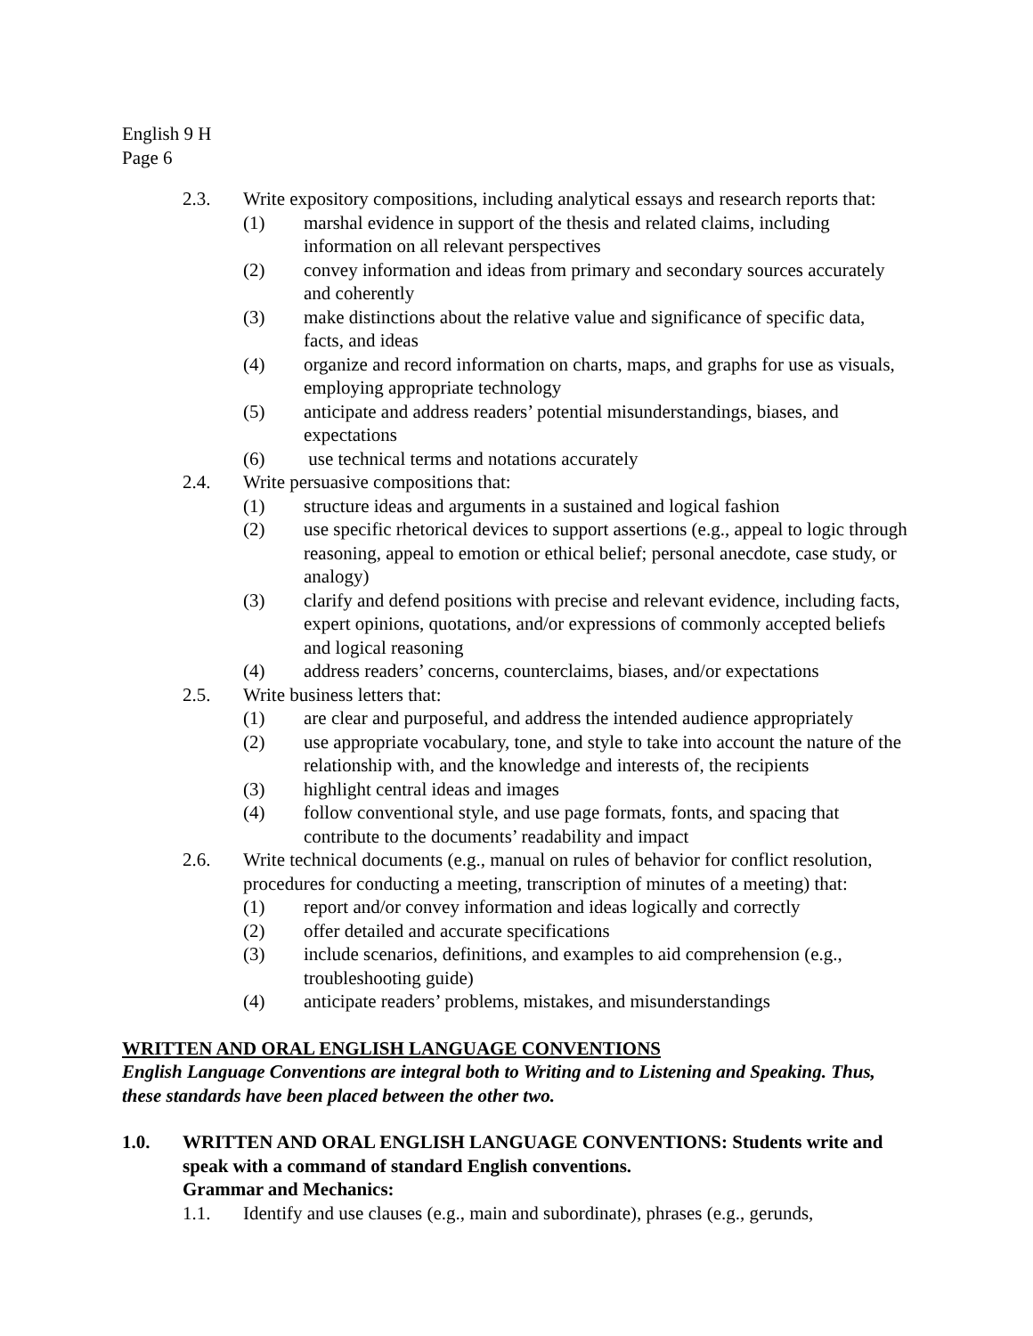English 9 H
Page 6
2.3. Write expository compositions, including analytical essays and research reports that:
(1) marshal evidence in support of the thesis and related claims, including information on all relevant perspectives
(2) convey information and ideas from primary and secondary sources accurately and coherently
(3) make distinctions about the relative value and significance of specific data, facts, and ideas
(4) organize and record information on charts, maps, and graphs for use as visuals, employing appropriate technology
(5) anticipate and address readers’ potential misunderstandings, biases, and expectations
(6) use technical terms and notations accurately
2.4. Write persuasive compositions that:
(1) structure ideas and arguments in a sustained and logical fashion
(2) use specific rhetorical devices to support assertions (e.g., appeal to logic through reasoning, appeal to emotion or ethical belief; personal anecdote, case study, or analogy)
(3) clarify and defend positions with precise and relevant evidence, including facts, expert opinions, quotations, and/or expressions of commonly accepted beliefs and logical reasoning
(4) address readers’ concerns, counterclaims, biases, and/or expectations
2.5. Write business letters that:
(1) are clear and purposeful, and address the intended audience appropriately
(2) use appropriate vocabulary, tone, and style to take into account the nature of the relationship with, and the knowledge and interests of, the recipients
(3) highlight central ideas and images
(4) follow conventional style, and use page formats, fonts, and spacing that contribute to the documents’ readability and impact
2.6. Write technical documents (e.g., manual on rules of behavior for conflict resolution, procedures for conducting a meeting, transcription of minutes of a meeting) that:
(1) report and/or convey information and ideas logically and correctly
(2) offer detailed and accurate specifications
(3) include scenarios, definitions, and examples to aid comprehension (e.g., troubleshooting guide)
(4) anticipate readers’ problems, mistakes, and misunderstandings
WRITTEN AND ORAL ENGLISH LANGUAGE CONVENTIONS
English Language Conventions are integral both to Writing and to Listening and Speaking. Thus, these standards have been placed between the other two.
1.0. WRITTEN AND ORAL ENGLISH LANGUAGE CONVENTIONS: Students write and speak with a command of standard English conventions.
Grammar and Mechanics:
1.1. Identify and use clauses (e.g., main and subordinate), phrases (e.g., gerunds,